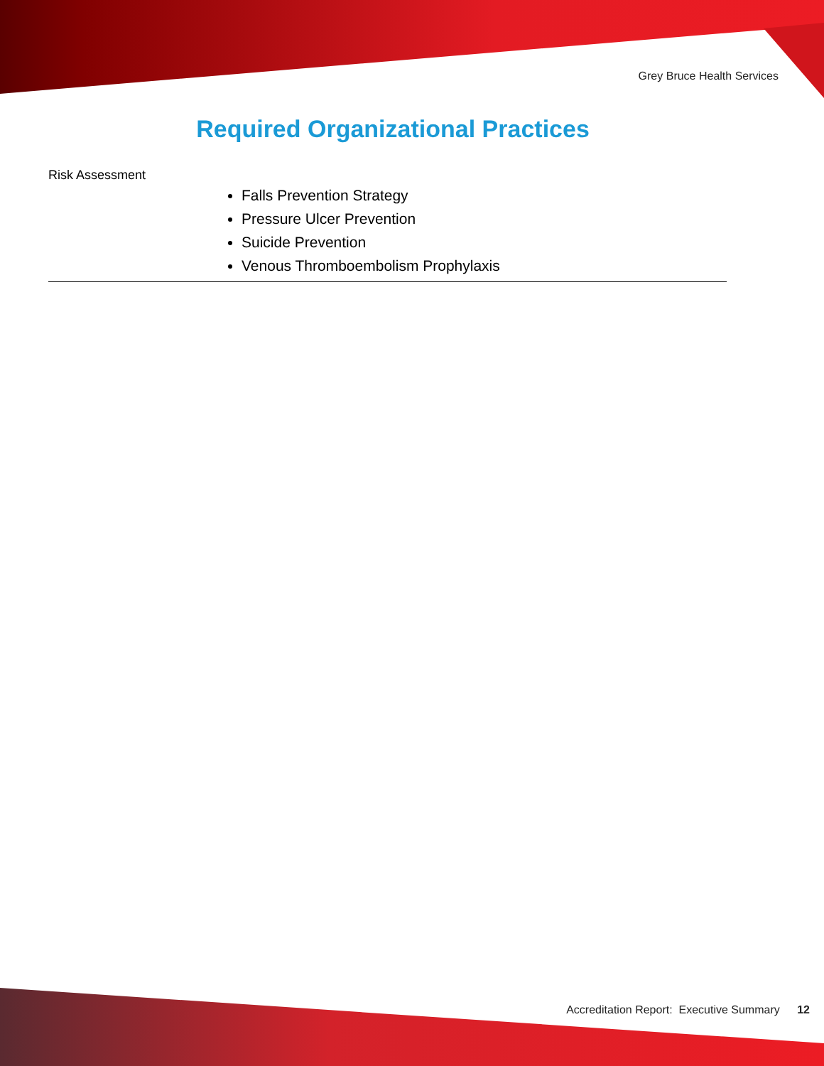Grey Bruce Health Services
Required Organizational Practices
| Risk Assessment | Falls Prevention Strategy Pressure Ulcer Prevention Suicide Prevention Venous Thromboembolism Prophylaxis |
Accreditation Report: Executive Summary 12